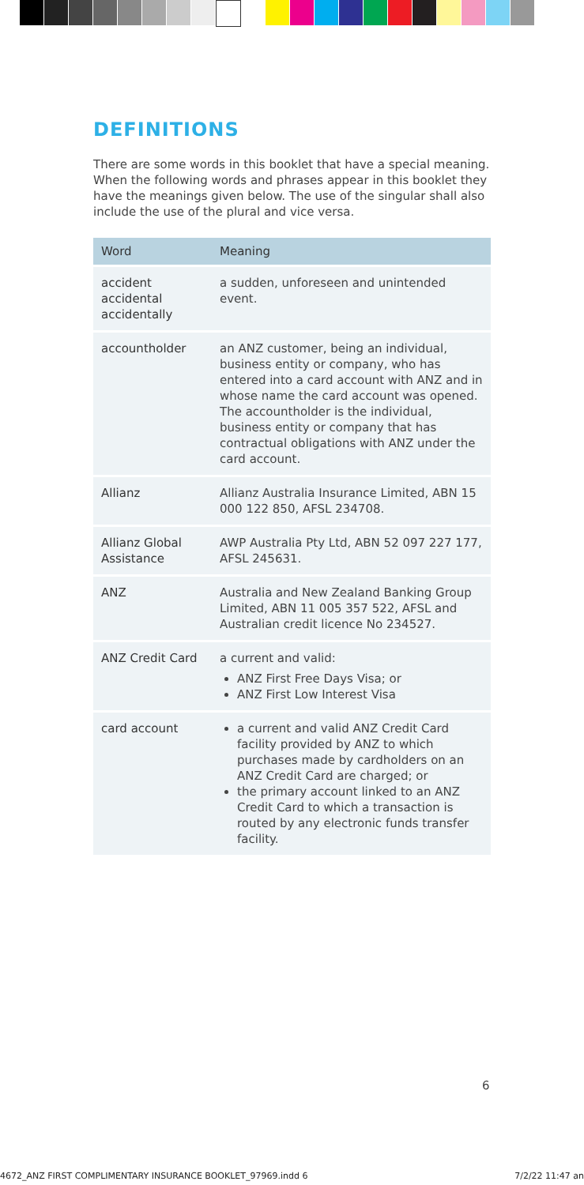DEFINITIONS
There are some words in this booklet that have a special meaning. When the following words and phrases appear in this booklet they have the meanings given below. The use of the singular shall also include the use of the plural and vice versa.
| Word | Meaning |
| --- | --- |
| accident accidental accidentally | a sudden, unforeseen and unintended event. |
| accountholder | an ANZ customer, being an individual, business entity or company, who has entered into a card account with ANZ and in whose name the card account was opened. The accountholder is the individual, business entity or company that has contractual obligations with ANZ under the card account. |
| Allianz | Allianz Australia Insurance Limited, ABN 15 000 122 850, AFSL 234708. |
| Allianz Global Assistance | AWP Australia Pty Ltd, ABN 52 097 227 177, AFSL 245631. |
| ANZ | Australia and New Zealand Banking Group Limited, ABN 11 005 357 522, AFSL and Australian credit licence No 234527. |
| ANZ Credit Card | a current and valid: ANZ First Free Days Visa; or ANZ First Low Interest Visa |
| card account | a current and valid ANZ Credit Card facility provided by ANZ to which purchases made by cardholders on an ANZ Credit Card are charged; or the primary account linked to an ANZ Credit Card to which a transaction is routed by any electronic funds transfer facility. |
6
4672_ANZ FIRST COMPLIMENTARY INSURANCE BOOKLET_97969.indd 6 7/2/22 11:47 an